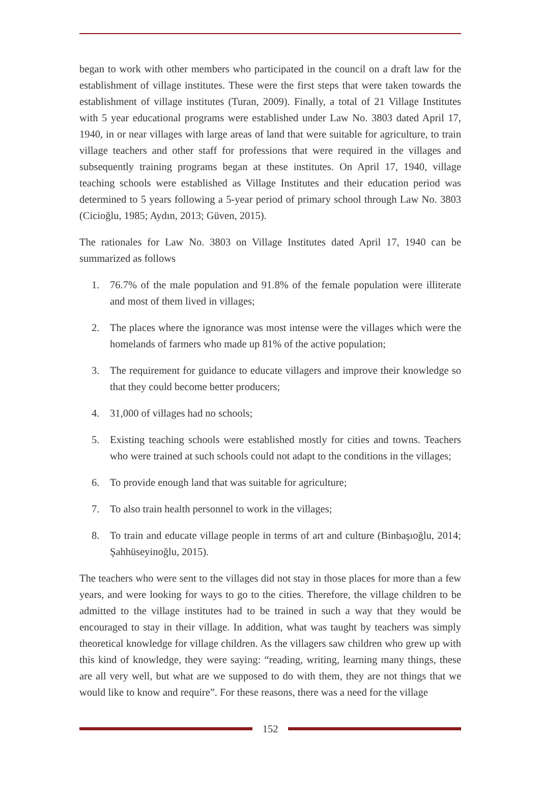began to work with other members who participated in the council on a draft law for the establishment of village institutes. These were the first steps that were taken towards the establishment of village institutes (Turan, 2009). Finally, a total of 21 Village Institutes with 5 year educational programs were established under Law No. 3803 dated April 17, 1940, in or near villages with large areas of land that were suitable for agriculture, to train village teachers and other staff for professions that were required in the villages and subsequently training programs began at these institutes. On April 17, 1940, village teaching schools were established as Village Institutes and their education period was determined to 5 years following a 5-year period of primary school through Law No. 3803 (Cicioğlu, 1985; Aydın, 2013; Güven, 2015).
The rationales for Law No. 3803 on Village Institutes dated April 17, 1940 can be summarized as follows
1. 76.7% of the male population and 91.8% of the female population were illiterate and most of them lived in villages;
2. The places where the ignorance was most intense were the villages which were the homelands of farmers who made up 81% of the active population;
3. The requirement for guidance to educate villagers and improve their knowledge so that they could become better producers;
4. 31,000 of villages had no schools;
5. Existing teaching schools were established mostly for cities and towns. Teachers who were trained at such schools could not adapt to the conditions in the villages;
6. To provide enough land that was suitable for agriculture;
7. To also train health personnel to work in the villages;
8. To train and educate village people in terms of art and culture (Binbaşıoğlu, 2014; Şahhüseyinoğlu, 2015).
The teachers who were sent to the villages did not stay in those places for more than a few years, and were looking for ways to go to the cities. Therefore, the village children to be admitted to the village institutes had to be trained in such a way that they would be encouraged to stay in their village. In addition, what was taught by teachers was simply theoretical knowledge for village children. As the villagers saw children who grew up with this kind of knowledge, they were saying: “reading, writing, learning many things, these are all very well, but what are we supposed to do with them, they are not things that we would like to know and require”. For these reasons, there was a need for the village
152